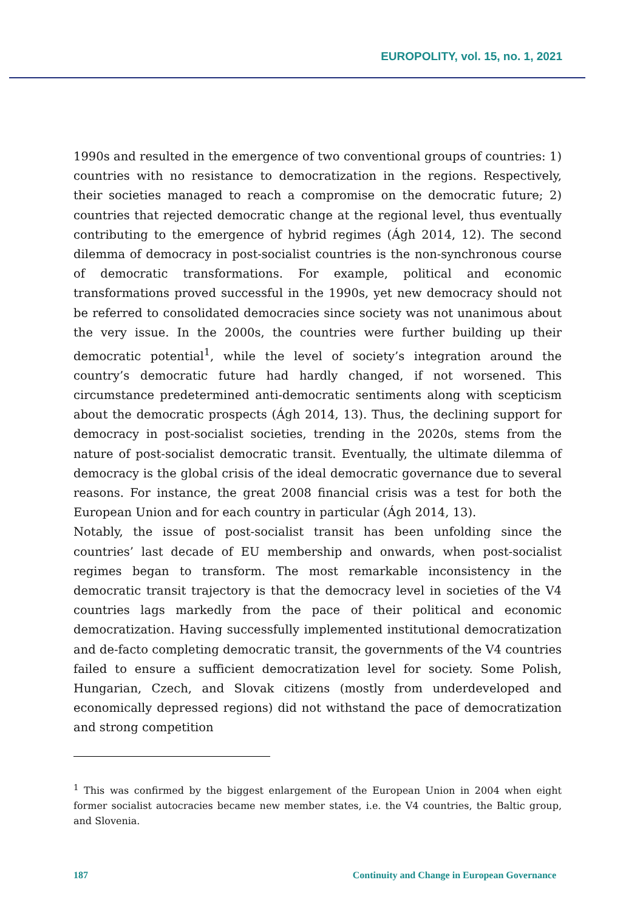EUROPOLITY, vol. 15, no. 1, 2021
1990s and resulted in the emergence of two conventional groups of countries: 1) countries with no resistance to democratization in the regions. Respectively, their societies managed to reach a compromise on the democratic future; 2) countries that rejected democratic change at the regional level, thus eventually contributing to the emergence of hybrid regimes (Ágh 2014, 12). The second dilemma of democracy in post-socialist countries is the non-synchronous course of democratic transformations. For example, political and economic transformations proved successful in the 1990s, yet new democracy should not be referred to consolidated democracies since society was not unanimous about the very issue. In the 2000s, the countries were further building up their democratic potential<sup>1</sup>, while the level of society’s integration around the country’s democratic future had hardly changed, if not worsened. This circumstance predetermined anti-democratic sentiments along with scepticism about the democratic prospects (Ágh 2014, 13). Thus, the declining support for democracy in post-socialist societies, trending in the 2020s, stems from the nature of post-socialist democratic transit. Eventually, the ultimate dilemma of democracy is the global crisis of the ideal democratic governance due to several reasons. For instance, the great 2008 financial crisis was a test for both the European Union and for each country in particular (Ágh 2014, 13).
Notably, the issue of post-socialist transit has been unfolding since the countries’ last decade of EU membership and onwards, when post-socialist regimes began to transform. The most remarkable inconsistency in the democratic transit trajectory is that the democracy level in societies of the V4 countries lags markedly from the pace of their political and economic democratization. Having successfully implemented institutional democratization and de-facto completing democratic transit, the governments of the V4 countries failed to ensure a sufficient democratization level for society. Some Polish, Hungarian, Czech, and Slovak citizens (mostly from underdeveloped and economically depressed regions) did not withstand the pace of democratization and strong competition
<sup>1</sup> This was confirmed by the biggest enlargement of the European Union in 2004 when eight former socialist autocracies became new member states, i.e. the V4 countries, the Baltic group, and Slovenia.
187 Continuity and Change in European Governance